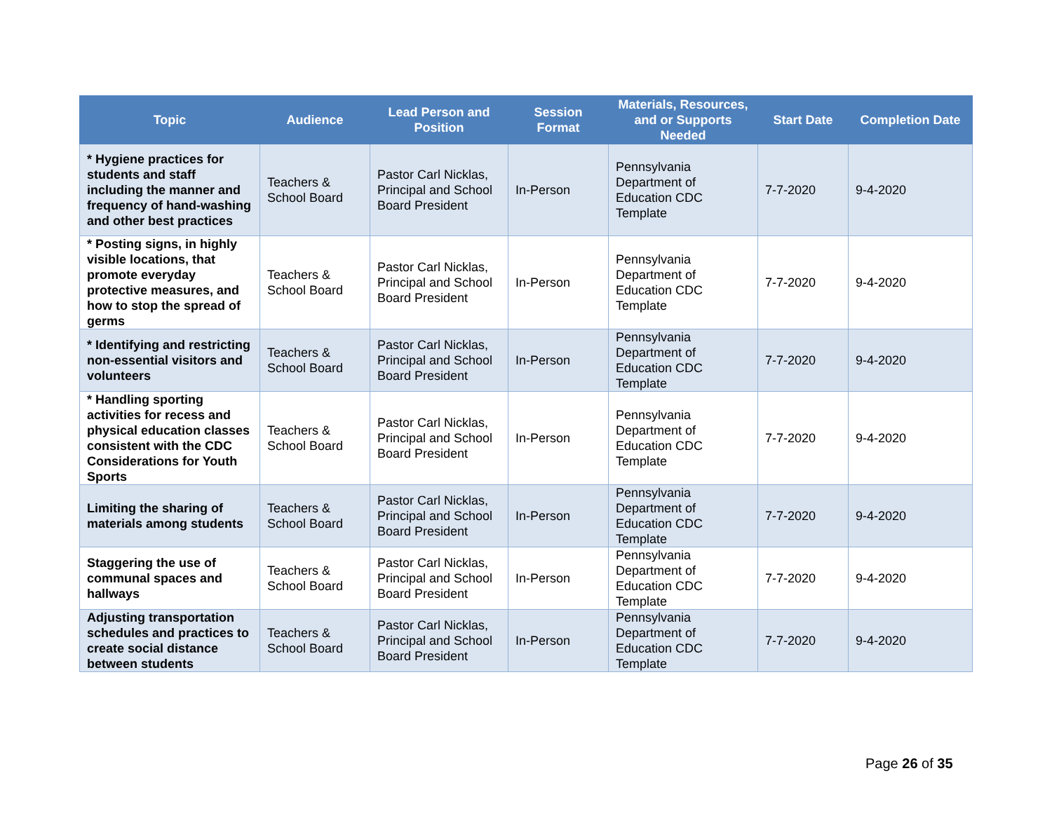| Topic | Audience | Lead Person and Position | Session Format | Materials, Resources, and or Supports Needed | Start Date | Completion Date |
| --- | --- | --- | --- | --- | --- | --- |
| * Hygiene practices for students and staff including the manner and frequency of hand-washing and other best practices | Teachers & School Board | Pastor Carl Nicklas, Principal and School Board President | In-Person | Pennsylvania Department of Education CDC Template | 7-7-2020 | 9-4-2020 |
| * Posting signs, in highly visible locations, that promote everyday protective measures, and how to stop the spread of germs | Teachers & School Board | Pastor Carl Nicklas, Principal and School Board President | In-Person | Pennsylvania Department of Education CDC Template | 7-7-2020 | 9-4-2020 |
| * Identifying and restricting non-essential visitors and volunteers | Teachers & School Board | Pastor Carl Nicklas, Principal and School Board President | In-Person | Pennsylvania Department of Education CDC Template | 7-7-2020 | 9-4-2020 |
| * Handling sporting activities for recess and physical education classes consistent with the CDC Considerations for Youth Sports | Teachers & School Board | Pastor Carl Nicklas, Principal and School Board President | In-Person | Pennsylvania Department of Education CDC Template | 7-7-2020 | 9-4-2020 |
| Limiting the sharing of materials among students | Teachers & School Board | Pastor Carl Nicklas, Principal and School Board President | In-Person | Pennsylvania Department of Education CDC Template | 7-7-2020 | 9-4-2020 |
| Staggering the use of communal spaces and hallways | Teachers & School Board | Pastor Carl Nicklas, Principal and School Board President | In-Person | Pennsylvania Department of Education CDC Template | 7-7-2020 | 9-4-2020 |
| Adjusting transportation schedules and practices to create social distance between students | Teachers & School Board | Pastor Carl Nicklas, Principal and School Board President | In-Person | Pennsylvania Department of Education CDC Template | 7-7-2020 | 9-4-2020 |
Page 26 of 35